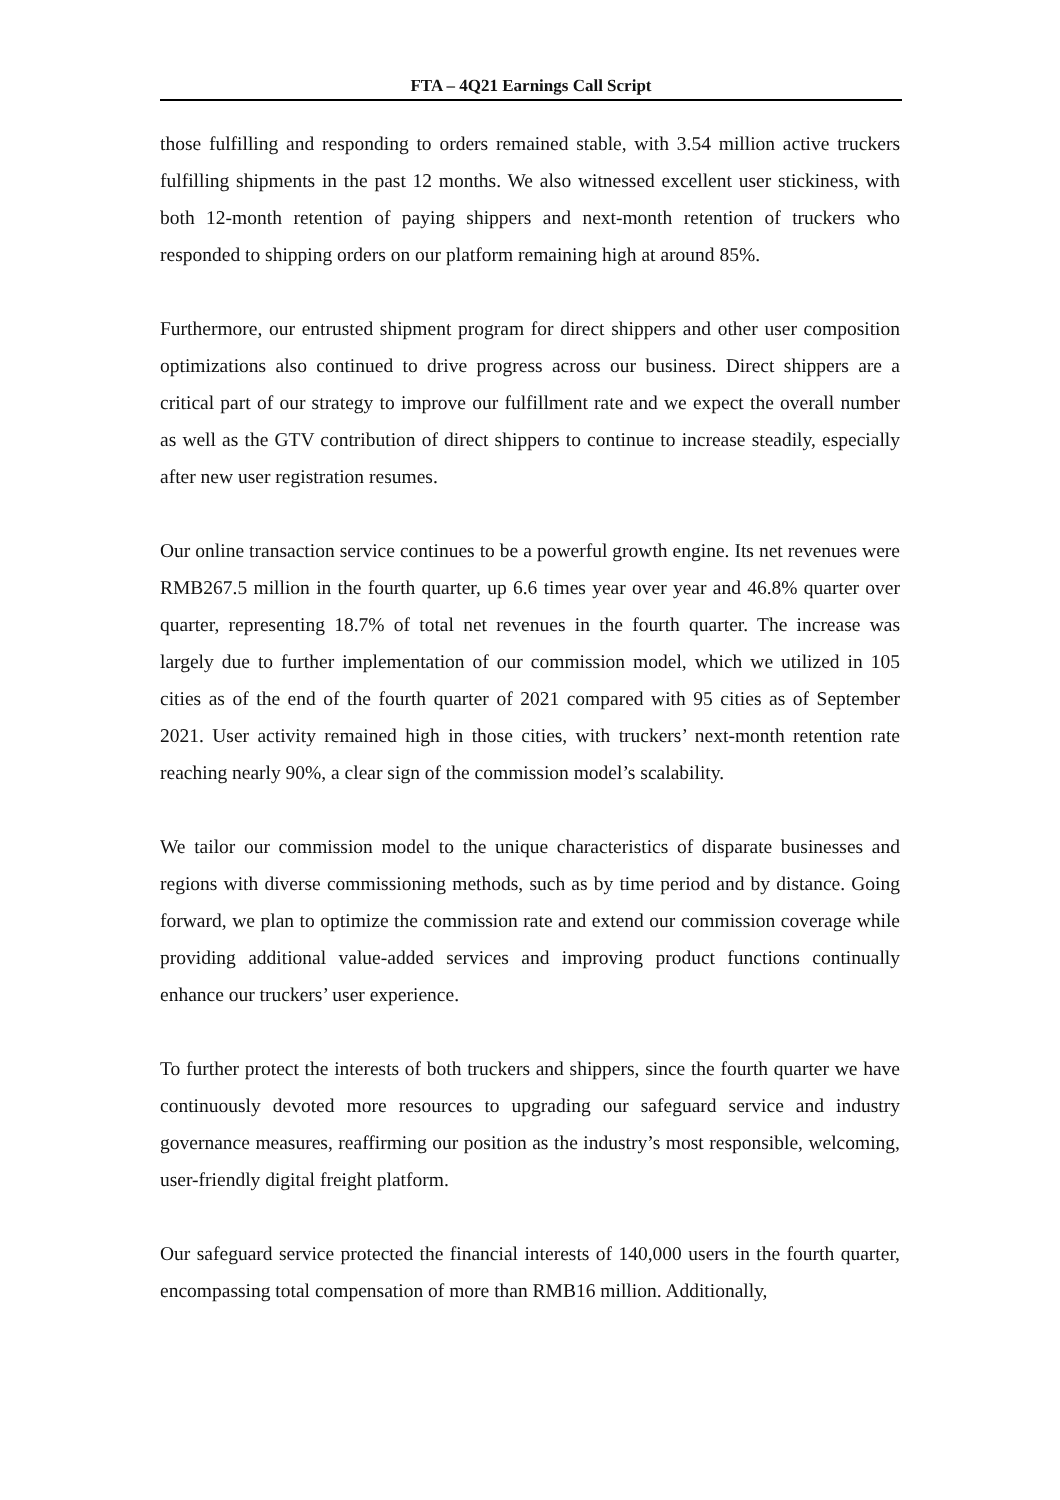FTA – 4Q21 Earnings Call Script
those fulfilling and responding to orders remained stable, with 3.54 million active truckers fulfilling shipments in the past 12 months. We also witnessed excellent user stickiness, with both 12-month retention of paying shippers and next-month retention of truckers who responded to shipping orders on our platform remaining high at around 85%.
Furthermore, our entrusted shipment program for direct shippers and other user composition optimizations also continued to drive progress across our business. Direct shippers are a critical part of our strategy to improve our fulfillment rate and we expect the overall number as well as the GTV contribution of direct shippers to continue to increase steadily, especially after new user registration resumes.
Our online transaction service continues to be a powerful growth engine. Its net revenues were RMB267.5 million in the fourth quarter, up 6.6 times year over year and 46.8% quarter over quarter, representing 18.7% of total net revenues in the fourth quarter. The increase was largely due to further implementation of our commission model, which we utilized in 105 cities as of the end of the fourth quarter of 2021 compared with 95 cities as of September 2021. User activity remained high in those cities, with truckers’ next-month retention rate reaching nearly 90%, a clear sign of the commission model’s scalability.
We tailor our commission model to the unique characteristics of disparate businesses and regions with diverse commissioning methods, such as by time period and by distance. Going forward, we plan to optimize the commission rate and extend our commission coverage while providing additional value-added services and improving product functions continually enhance our truckers’ user experience.
To further protect the interests of both truckers and shippers, since the fourth quarter we have continuously devoted more resources to upgrading our safeguard service and industry governance measures, reaffirming our position as the industry’s most responsible, welcoming, user-friendly digital freight platform.
Our safeguard service protected the financial interests of 140,000 users in the fourth quarter, encompassing total compensation of more than RMB16 million. Additionally,